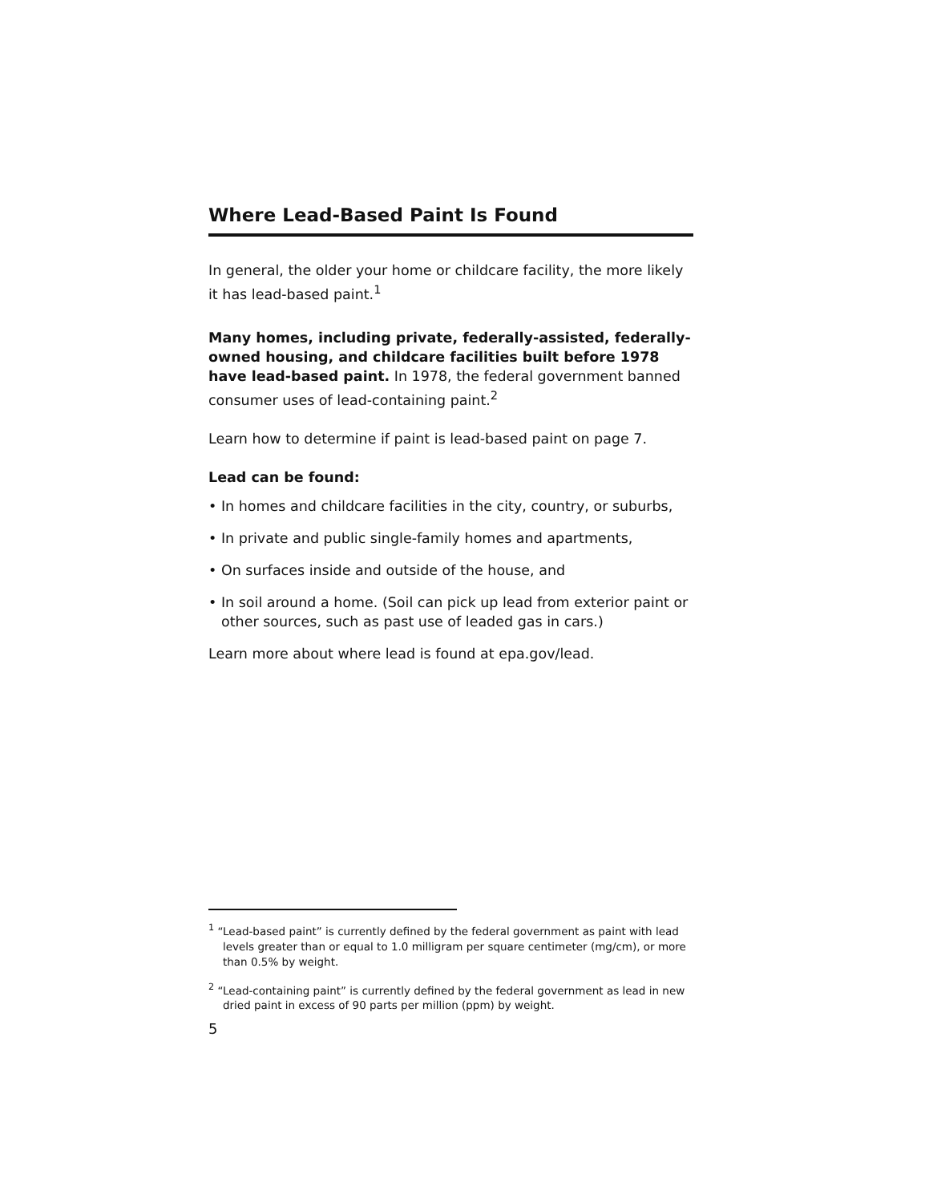Where Lead-Based Paint Is Found
In general, the older your home or childcare facility, the more likely it has lead-based paint.<sup>1</sup>
Many homes, including private, federally-assisted, federally-owned housing, and childcare facilities built before 1978 have lead-based paint. In 1978, the federal government banned consumer uses of lead-containing paint.<sup>2</sup>
Learn how to determine if paint is lead-based paint on page 7.
Lead can be found:
• In homes and childcare facilities in the city, country, or suburbs,
• In private and public single-family homes and apartments,
• On surfaces inside and outside of the house, and
• In soil around a home. (Soil can pick up lead from exterior paint or other sources, such as past use of leaded gas in cars.)
Learn more about where lead is found at epa.gov/lead.
<sup>1</sup> “Lead-based paint” is currently defined by the federal government as paint with lead levels greater than or equal to 1.0 milligram per square centimeter (mg/cm), or more than 0.5% by weight.
<sup>2</sup> “Lead-containing paint” is currently defined by the federal government as lead in new dried paint in excess of 90 parts per million (ppm) by weight.
5